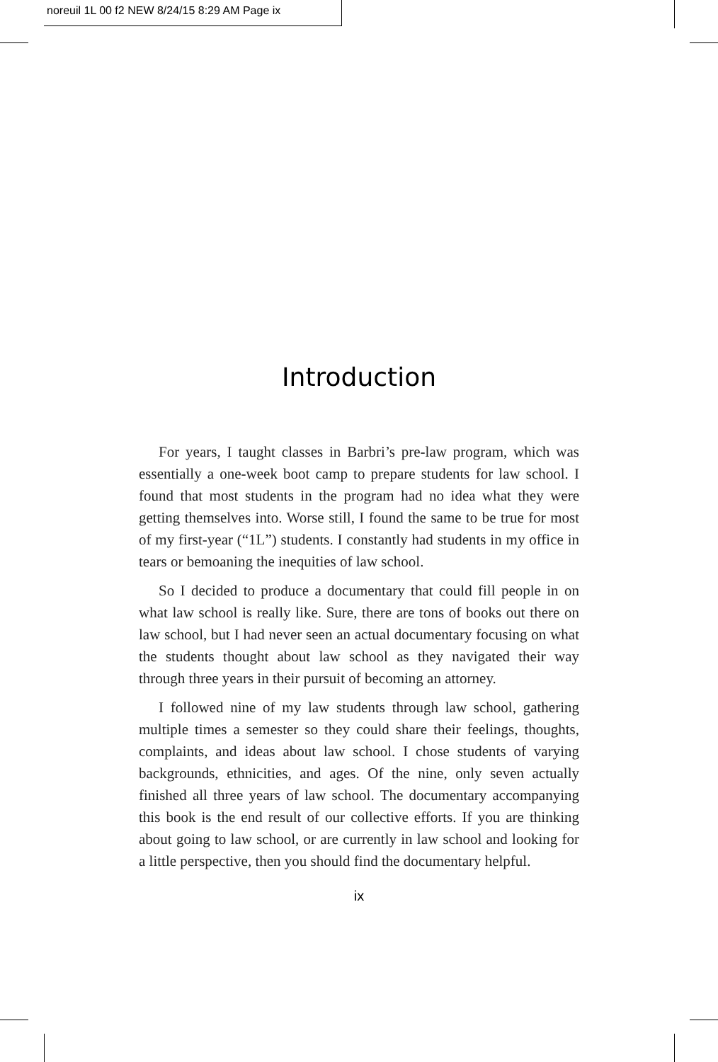noreuil 1L 00 f2 NEW 8/24/15 8:29 AM Page ix
Introduction
For years, I taught classes in Barbri’s pre-law program, which was essentially a one-week boot camp to prepare students for law school. I found that most students in the program had no idea what they were getting themselves into. Worse still, I found the same to be true for most of my first-year (“1L”) students. I constantly had students in my office in tears or bemoaning the inequities of law school.
So I decided to produce a documentary that could fill people in on what law school is really like. Sure, there are tons of books out there on law school, but I had never seen an actual documentary focusing on what the students thought about law school as they navigated their way through three years in their pursuit of becoming an attorney.
I followed nine of my law students through law school, gathering multiple times a semester so they could share their feelings, thoughts, complaints, and ideas about law school. I chose students of varying backgrounds, ethnicities, and ages. Of the nine, only seven actually finished all three years of law school. The documentary accompanying this book is the end result of our collective efforts. If you are thinking about going to law school, or are currently in law school and looking for a little perspective, then you should find the documentary helpful.
ix